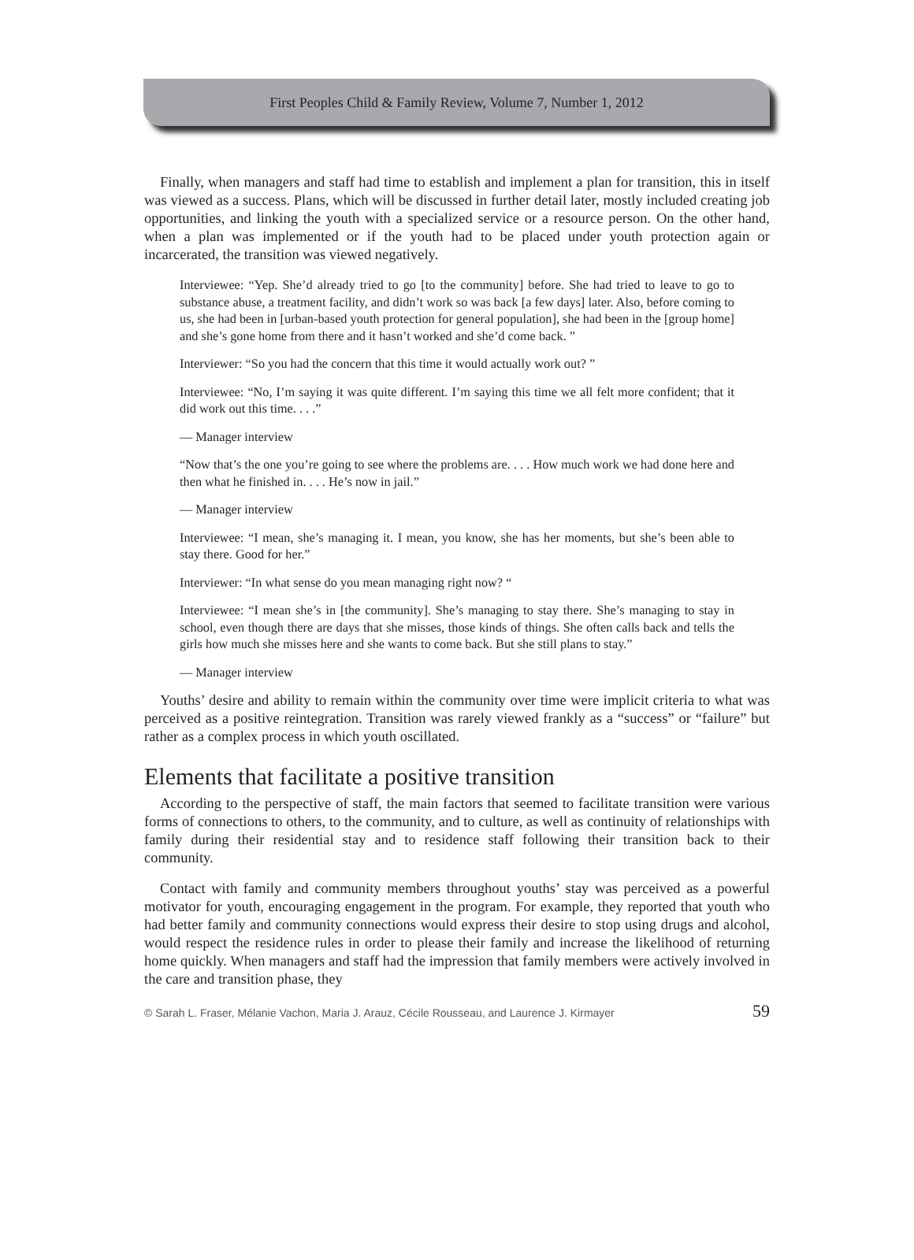First Peoples Child & Family Review, Volume 7, Number 1, 2012
Finally, when managers and staff had time to establish and implement a plan for transition, this in itself was viewed as a success. Plans, which will be discussed in further detail later, mostly included creating job opportunities, and linking the youth with a specialized service or a resource person. On the other hand, when a plan was implemented or if the youth had to be placed under youth protection again or incarcerated, the transition was viewed negatively.
Interviewee: “Yep. She’d already tried to go [to the community] before. She had tried to leave to go to substance abuse, a treatment facility, and didn’t work so was back [a few days] later. Also, before coming to us, she had been in [urban-based youth protection for general population], she had been in the [group home] and she’s gone home from there and it hasn’t worked and she’d come back. ”
Interviewer: “So you had the concern that this time it would actually work out? ”
Interviewee: “No, I’m saying it was quite different. I’m saying this time we all felt more confident; that it did work out this time. . . .”
— Manager interview
“Now that’s the one you’re going to see where the problems are. . . . How much work we had done here and then what he finished in. . . . He’s now in jail.”
— Manager interview
Interviewee: “I mean, she’s managing it. I mean, you know, she has her moments, but she’s been able to stay there. Good for her.”
Interviewer: “In what sense do you mean managing right now? “
Interviewee: “I mean she’s in [the community]. She’s managing to stay there. She’s managing to stay in school, even though there are days that she misses, those kinds of things. She often calls back and tells the girls how much she misses here and she wants to come back. But she still plans to stay.”
— Manager interview
Youths’ desire and ability to remain within the community over time were implicit criteria to what was perceived as a positive reintegration. Transition was rarely viewed frankly as a “success” or “failure” but rather as a complex process in which youth oscillated.
Elements that facilitate a positive transition
According to the perspective of staff, the main factors that seemed to facilitate transition were various forms of connections to others, to the community, and to culture, as well as continuity of relationships with family during their residential stay and to residence staff following their transition back to their community.
Contact with family and community members throughout youths’ stay was perceived as a powerful motivator for youth, encouraging engagement in the program. For example, they reported that youth who had better family and community connections would express their desire to stop using drugs and alcohol, would respect the residence rules in order to please their family and increase the likelihood of returning home quickly. When managers and staff had the impression that family members were actively involved in the care and transition phase, they
© Sarah L. Fraser, Mélanie Vachon, Maria J. Arauz, Cécile Rousseau, and Laurence J. Kirmayer 59